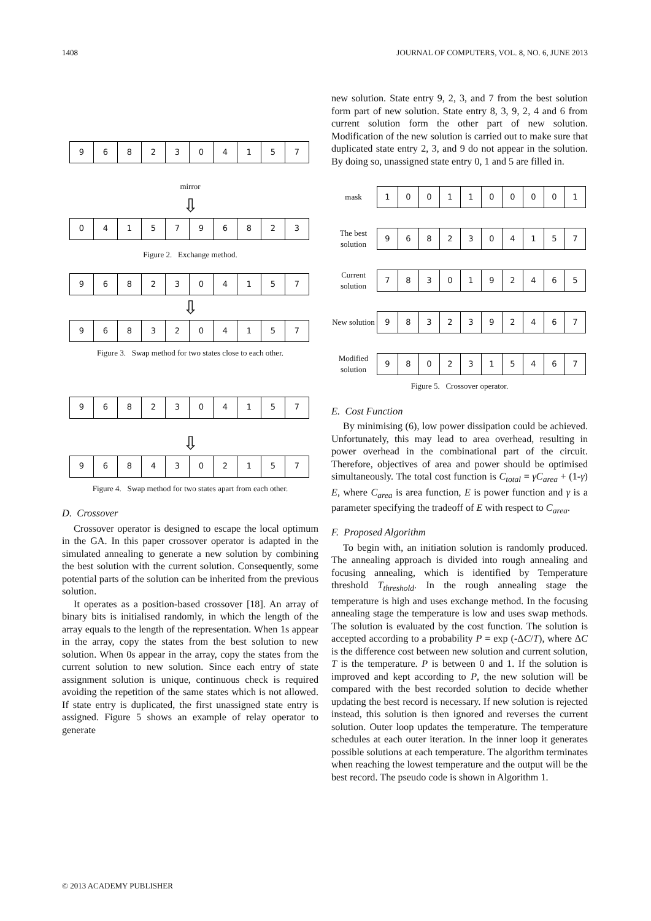1408 JOURNAL OF COMPUTERS, VOL. 8, NO. 6, JUNE 2013
9682304157
mirror
⇩
0415796823
Figure 2. Exchange method.
9682304157
⇩
9683204157
Figure 3. Swap method for two states close to each other.
9682304157
⇩
9684302157
Figure 4. Swap method for two states apart from each other.
D. Crossover
Crossover operator is designed to escape the local optimum in the GA. In this paper crossover operator is adapted in the simulated annealing to generate a new solution by combining the best solution with the current solution. Consequently, some potential parts of the solution can be inherited from the previous solution.
It operates as a position-based crossover [18]. An array of binary bits is initialised randomly, in which the length of the array equals to the length of the representation. When 1s appear in the array, copy the states from the best solution to new solution. When 0s appear in the array, copy the states from the current solution to new solution. Since each entry of state assignment solution is unique, continuous check is required avoiding the repetition of the same states which is not allowed. If state entry is duplicated, the first unassigned state entry is assigned. Figure 5 shows an example of relay operator to generate
new solution. State entry 9, 2, 3, and 7 from the best solution form part of new solution. State entry 8, 3, 9, 2, 4 and 6 from current solution form the other part of new solution. Modification of the new solution is carried out to make sure that duplicated state entry 2, 3, and 9 do not appear in the solution. By doing so, unassigned state entry 0, 1 and 5 are filled in.
mask
1001100001
The best solution
9682304157
Current solution
7830192465
New solution
9832392467
Modified solution
9802315467
Figure 5. Crossover operator.
E. Cost Function
By minimising (6), low power dissipation could be achieved. Unfortunately, this may lead to area overhead, resulting in power overhead in the combinational part of the circuit. Therefore, objectives of area and power should be optimised simultaneously. The total cost function is C<sub>total</sub> = γC<sub>area</sub> + (1-γ) E, where C<sub>area</sub> is area function, E is power function and γ is a parameter specifying the tradeoff of E with respect to C<sub>area</sub>.
F. Proposed Algorithm
To begin with, an initiation solution is randomly produced. The annealing approach is divided into rough annealing and focusing annealing, which is identified by Temperature threshold T<sub>threshold</sub>. In the rough annealing stage the temperature is high and uses exchange method. In the focusing annealing stage the temperature is low and uses swap methods. The solution is evaluated by the cost function. The solution is accepted according to a probability P = exp (-ΔC/T), where ΔC is the difference cost between new solution and current solution, T is the temperature. P is between 0 and 1. If the solution is improved and kept according to P, the new solution will be compared with the best recorded solution to decide whether updating the best record is necessary. If new solution is rejected instead, this solution is then ignored and reverses the current solution. Outer loop updates the temperature. The temperature schedules at each outer iteration. In the inner loop it generates possible solutions at each temperature. The algorithm terminates when reaching the lowest temperature and the output will be the best record. The pseudo code is shown in Algorithm 1.
© 2013 ACADEMY PUBLISHER